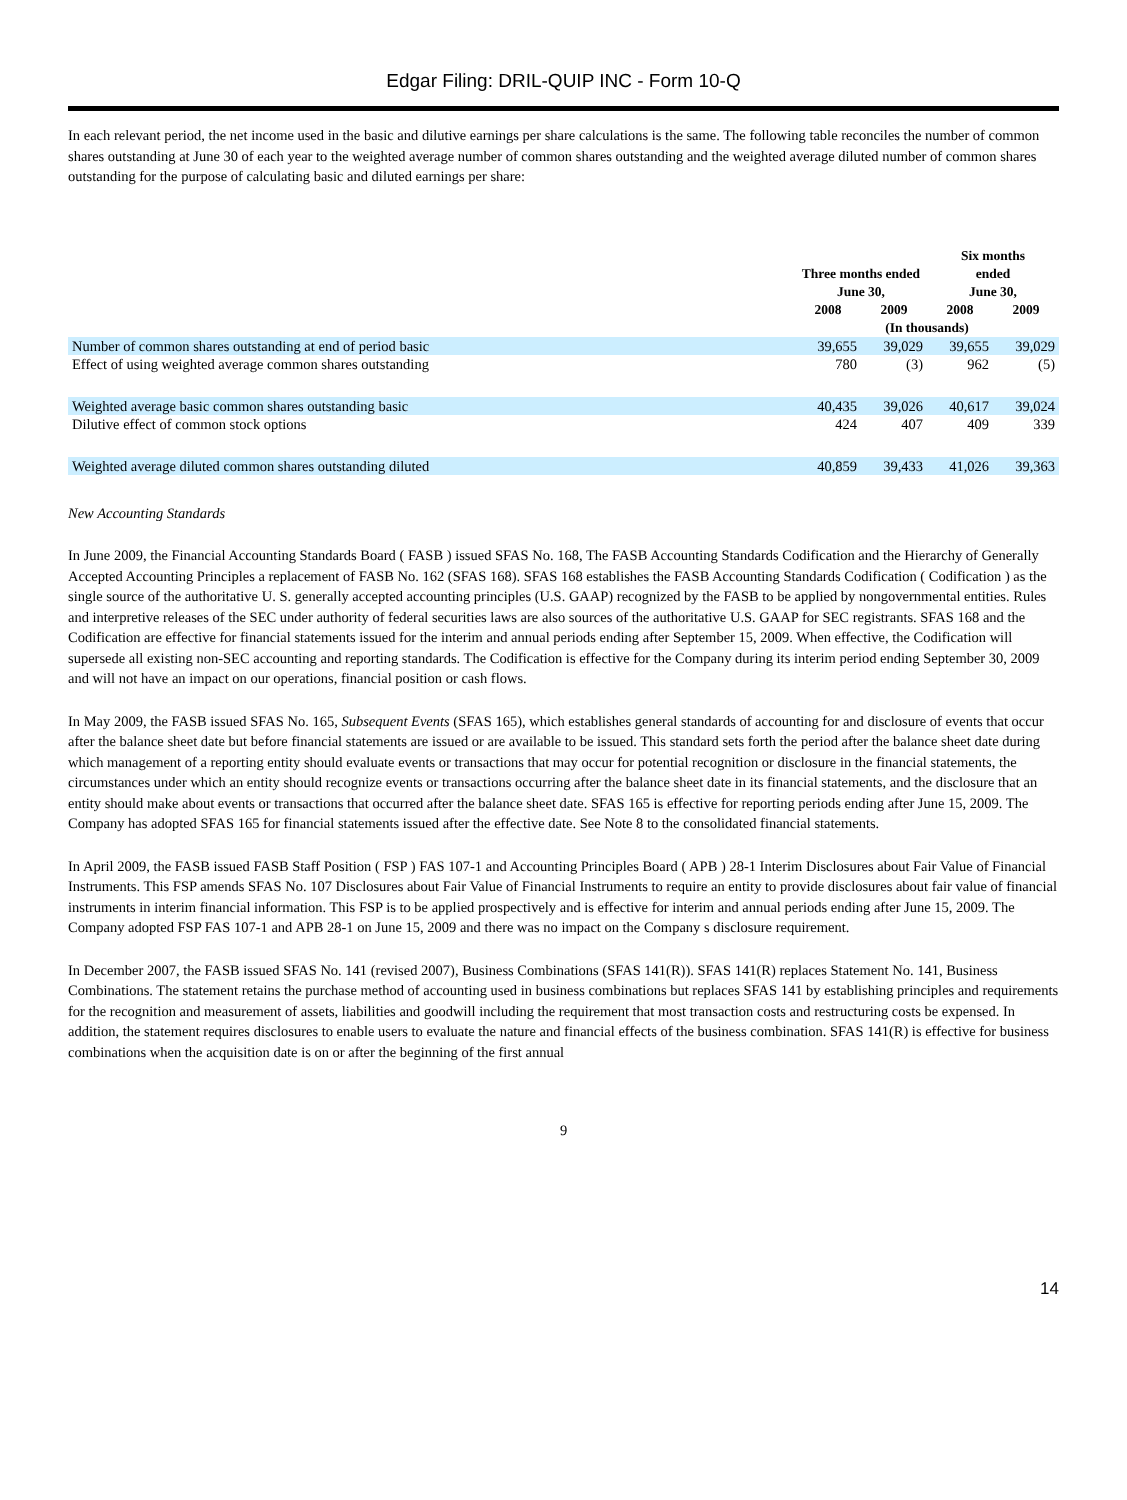Edgar Filing: DRIL-QUIP INC - Form 10-Q
In each relevant period, the net income used in the basic and dilutive earnings per share calculations is the same. The following table reconciles the number of common shares outstanding at June 30 of each year to the weighted average number of common shares outstanding and the weighted average diluted number of common shares outstanding for the purpose of calculating basic and diluted earnings per share:
| | Three months ended June 30, | | Six months ended June 30, | |
| --- | --- | --- | --- | --- |
| | 2008 | 2009 | 2008 | 2009 |
| | (In thousands) | | | |
| Number of common shares outstanding at end of period basic | 39,655 | 39,029 | 39,655 | 39,029 |
| Effect of using weighted average common shares outstanding | 780 | (3) | 962 | (5) |
| Weighted average basic common shares outstanding basic | 40,435 | 39,026 | 40,617 | 39,024 |
| Dilutive effect of common stock options | 424 | 407 | 409 | 339 |
| Weighted average diluted common shares outstanding diluted | 40,859 | 39,433 | 41,026 | 39,363 |
New Accounting Standards
In June 2009, the Financial Accounting Standards Board ( FASB ) issued SFAS No. 168, The FASB Accounting Standards Codification and the Hierarchy of Generally Accepted Accounting Principles a replacement of FASB No. 162 (SFAS 168). SFAS 168 establishes the FASB Accounting Standards Codification ( Codification ) as the single source of the authoritative U. S. generally accepted accounting principles (U.S. GAAP) recognized by the FASB to be applied by nongovernmental entities. Rules and interpretive releases of the SEC under authority of federal securities laws are also sources of the authoritative U.S. GAAP for SEC registrants. SFAS 168 and the Codification are effective for financial statements issued for the interim and annual periods ending after September 15, 2009. When effective, the Codification will supersede all existing non-SEC accounting and reporting standards. The Codification is effective for the Company during its interim period ending September 30, 2009 and will not have an impact on our operations, financial position or cash flows.
In May 2009, the FASB issued SFAS No. 165, Subsequent Events (SFAS 165), which establishes general standards of accounting for and disclosure of events that occur after the balance sheet date but before financial statements are issued or are available to be issued. This standard sets forth the period after the balance sheet date during which management of a reporting entity should evaluate events or transactions that may occur for potential recognition or disclosure in the financial statements, the circumstances under which an entity should recognize events or transactions occurring after the balance sheet date in its financial statements, and the disclosure that an entity should make about events or transactions that occurred after the balance sheet date. SFAS 165 is effective for reporting periods ending after June 15, 2009. The Company has adopted SFAS 165 for financial statements issued after the effective date. See Note 8 to the consolidated financial statements.
In April 2009, the FASB issued FASB Staff Position ( FSP ) FAS 107-1 and Accounting Principles Board ( APB ) 28-1 Interim Disclosures about Fair Value of Financial Instruments. This FSP amends SFAS No. 107 Disclosures about Fair Value of Financial Instruments to require an entity to provide disclosures about fair value of financial instruments in interim financial information. This FSP is to be applied prospectively and is effective for interim and annual periods ending after June 15, 2009. The Company adopted FSP FAS 107-1 and APB 28-1 on June 15, 2009 and there was no impact on the Company s disclosure requirement.
In December 2007, the FASB issued SFAS No. 141 (revised 2007), Business Combinations (SFAS 141(R)). SFAS 141(R) replaces Statement No. 141, Business Combinations. The statement retains the purchase method of accounting used in business combinations but replaces SFAS 141 by establishing principles and requirements for the recognition and measurement of assets, liabilities and goodwill including the requirement that most transaction costs and restructuring costs be expensed. In addition, the statement requires disclosures to enable users to evaluate the nature and financial effects of the business combination. SFAS 141(R) is effective for business combinations when the acquisition date is on or after the beginning of the first annual
9
14